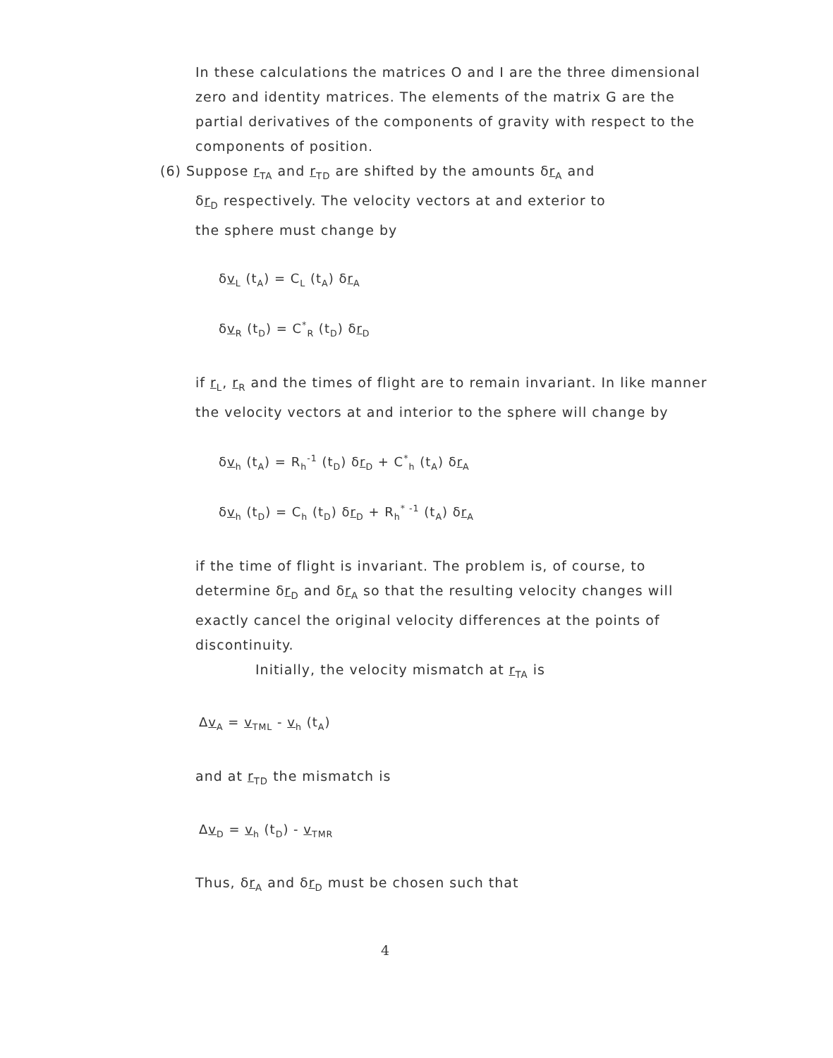In these calculations the matrices O and I are the three dimensional zero and identity matrices. The elements of the matrix G are the partial derivatives of the components of gravity with respect to the components of position.
(6) Suppose r<sub>TA</sub> and r<sub>TD</sub> are shifted by the amounts δr<sub>A</sub> and
δr<sub>D</sub> respectively. The velocity vectors at and exterior to
the sphere must change by
δv<sub>L</sub> (t<sub>A</sub>) = C<sub>L</sub> (t<sub>A</sub>) δr<sub>A</sub>
δv<sub>R</sub> (t<sub>D</sub>) = C<sup>*</sup><sub>R</sub> (t<sub>D</sub>) δr<sub>D</sub>
if r<sub>L</sub>, r<sub>R</sub> and the times of flight are to remain invariant. In like manner the velocity vectors at and interior to the sphere will change by
δv<sub>h</sub> (t<sub>A</sub>) = R<sub>h</sub><sup>-1</sup> (t<sub>D</sub>) δr<sub>D</sub> + C<sup>*</sup><sub>h</sub> (t<sub>A</sub>) δr<sub>A</sub>
δv<sub>h</sub> (t<sub>D</sub>) = C<sub>h</sub> (t<sub>D</sub>) δr<sub>D</sub> + R<sub>h</sub><sup>* -1</sup> (t<sub>A</sub>) δr<sub>A</sub>
if the time of flight is invariant. The problem is, of course, to determine δr<sub>D</sub> and δr<sub>A</sub> so that the resulting velocity changes will exactly cancel the original velocity differences at the points of discontinuity.
Initially, the velocity mismatch at r<sub>TA</sub> is
Δv<sub>A</sub> = v<sub>TML</sub> - v<sub>h</sub> (t<sub>A</sub>)
and at r<sub>TD</sub> the mismatch is
Δv<sub>D</sub> = v<sub>h</sub> (t<sub>D</sub>) - v<sub>TMR</sub>
Thus, δr<sub>A</sub> and δr<sub>D</sub> must be chosen such that
4